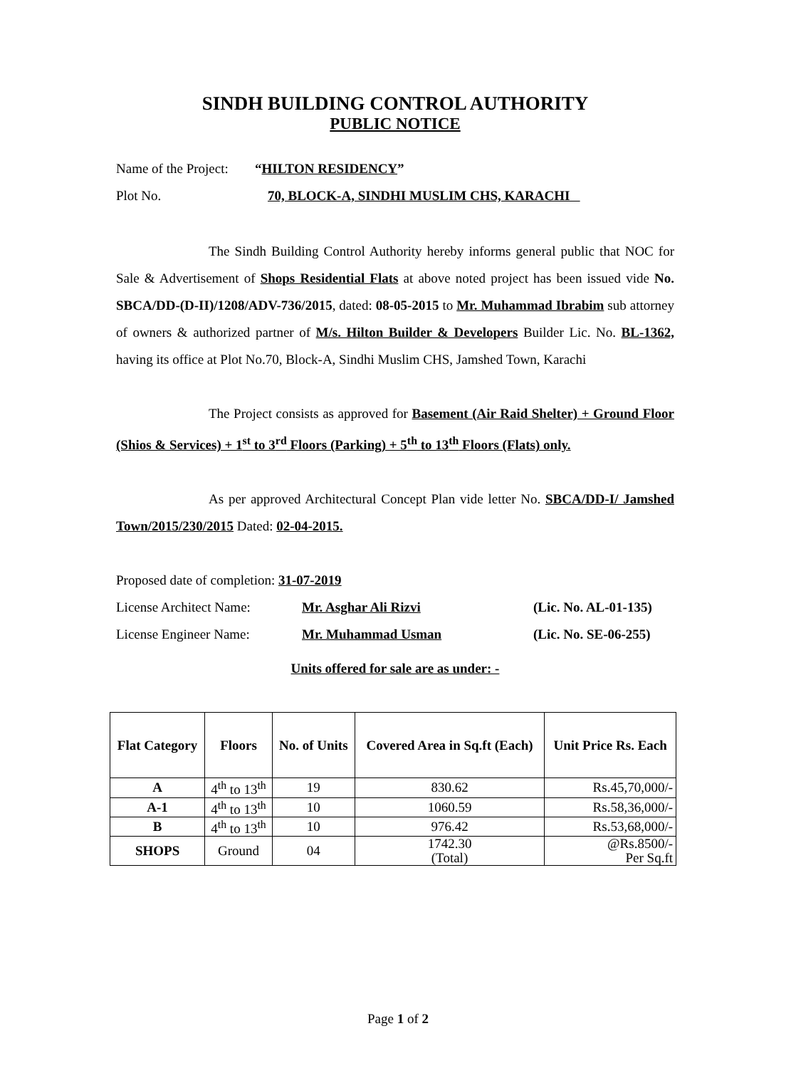SINDH BUILDING CONTROL AUTHORITY
PUBLIC NOTICE
Name of the Project: “HILTON RESIDENCY”
Plot No. 70, BLOCK-A, SINDHI MUSLIM CHS, KARACHI
The Sindh Building Control Authority hereby informs general public that NOC for Sale & Advertisement of Shops Residential Flats at above noted project has been issued vide No. SBCA/DD-(D-II)/1208/ADV-736/2015, dated: 08-05-2015 to Mr. Muhammad Ibrabim sub attorney of owners & authorized partner of M/s. Hilton Builder & Developers Builder Lic. No. BL-1362, having its office at Plot No.70, Block-A, Sindhi Muslim CHS, Jamshed Town, Karachi
The Project consists as approved for Basement (Air Raid Shelter) + Ground Floor (Shios & Services) + 1<sup>st</sup> to 3<sup>rd</sup> Floors (Parking) + 5<sup>th</sup> to 13<sup>th</sup> Floors (Flats) only.
As per approved Architectural Concept Plan vide letter No. SBCA/DD-I/ Jamshed Town/2015/230/2015 Dated: 02-04-2015.
Proposed date of completion: 31-07-2019
License Architect Name: Mr. Asghar Ali Rizvi (Lic. No. AL-01-135)
License Engineer Name: Mr. Muhammad Usman (Lic. No. SE-06-255)
Units offered for sale are as under: -
| Flat Category | Floors | No. of Units | Covered Area in Sq.ft (Each) | Unit Price Rs. Each |
| --- | --- | --- | --- | --- |
| A | 4<sup>th</sup> to 13<sup>th</sup> | 19 | 830.62 | Rs.45,70,000/- |
| A-1 | 4<sup>th</sup> to 13<sup>th</sup> | 10 | 1060.59 | Rs.58,36,000/- |
| B | 4<sup>th</sup> to 13<sup>th</sup> | 10 | 976.42 | Rs.53,68,000/- |
| SHOPS | Ground | 04 | 1742.30 (Total) | @Rs.8500/- Per Sq.ft |
Page 1 of 2